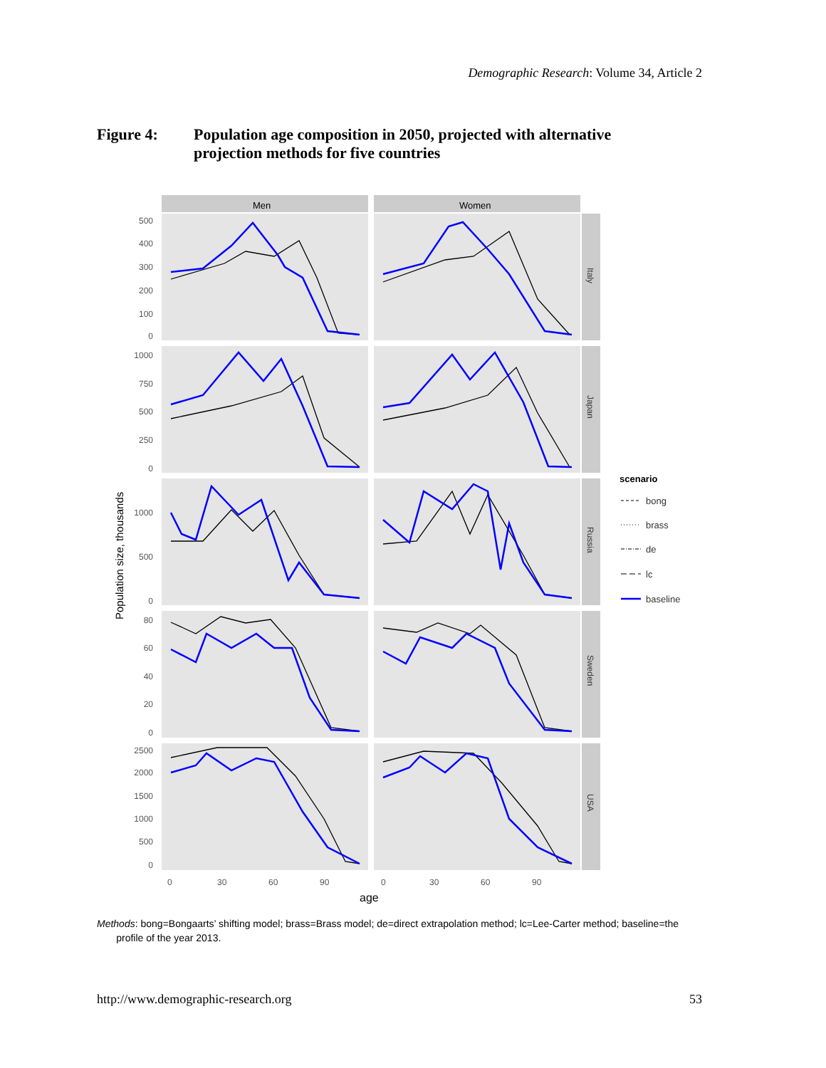Demographic Research: Volume 34, Article 2
Figure 4: Population age composition in 2050, projected with alternative projection methods for five countries
Men
Women
Italy
Japan
Russia
Sweden
USA
500
400
300
200
100
0
1000
750
500
250
0
1000
500
0
80
60
40
20
0
2500
2000
1500
1000
500
0
0
30
60
90
0
30
60
90
age
Population size, thousands
scenario
bong
brass
de
lc
baseline
Methods: bong=Bongaarts’ shifting model; brass=Brass model; de=direct extrapolation method; lc=Lee-Carter method; baseline=the
profile of the year 2013.
http://www.demographic-research.org 53